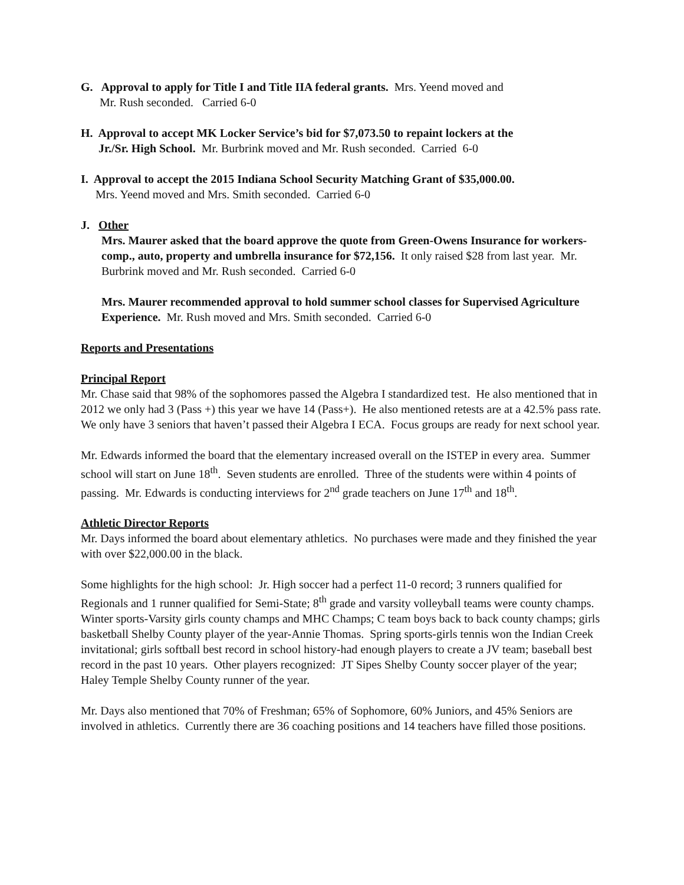G. Approval to apply for Title I and Title IIA federal grants. Mrs. Yeend moved and
Mr. Rush seconded. Carried 6-0
H. Approval to accept MK Locker Service’s bid for $7,073.50 to repaint lockers at the
Jr./Sr. High School. Mr. Burbrink moved and Mr. Rush seconded. Carried 6-0
I. Approval to accept the 2015 Indiana School Security Matching Grant of $35,000.00.
Mrs. Yeend moved and Mrs. Smith seconded. Carried 6-0
J. Other
Mrs. Maurer asked that the board approve the quote from Green-Owens Insurance for workers-comp., auto, property and umbrella insurance for $72,156. It only raised $28 from last year. Mr. Burbrink moved and Mr. Rush seconded. Carried 6-0
Mrs. Maurer recommended approval to hold summer school classes for Supervised Agriculture Experience. Mr. Rush moved and Mrs. Smith seconded. Carried 6-0
Reports and Presentations
Principal Report
Mr. Chase said that 98% of the sophomores passed the Algebra I standardized test. He also mentioned that in 2012 we only had 3 (Pass +) this year we have 14 (Pass+). He also mentioned retests are at a 42.5% pass rate. We only have 3 seniors that haven’t passed their Algebra I ECA. Focus groups are ready for next school year.
Mr. Edwards informed the board that the elementary increased overall on the ISTEP in every area. Summer school will start on June 18<sup>th</sup>. Seven students are enrolled. Three of the students were within 4 points of passing. Mr. Edwards is conducting interviews for 2<sup>nd</sup> grade teachers on June 17<sup>th</sup> and 18<sup>th</sup>.
Athletic Director Reports
Mr. Days informed the board about elementary athletics. No purchases were made and they finished the year with over $22,000.00 in the black.
Some highlights for the high school: Jr. High soccer had a perfect 11-0 record; 3 runners qualified for Regionals and 1 runner qualified for Semi-State; 8<sup>th</sup> grade and varsity volleyball teams were county champs. Winter sports-Varsity girls county champs and MHC Champs; C team boys back to back county champs; girls basketball Shelby County player of the year-Annie Thomas. Spring sports-girls tennis won the Indian Creek invitational; girls softball best record in school history-had enough players to create a JV team; baseball best record in the past 10 years. Other players recognized: JT Sipes Shelby County soccer player of the year; Haley Temple Shelby County runner of the year.
Mr. Days also mentioned that 70% of Freshman; 65% of Sophomore, 60% Juniors, and 45% Seniors are involved in athletics. Currently there are 36 coaching positions and 14 teachers have filled those positions.